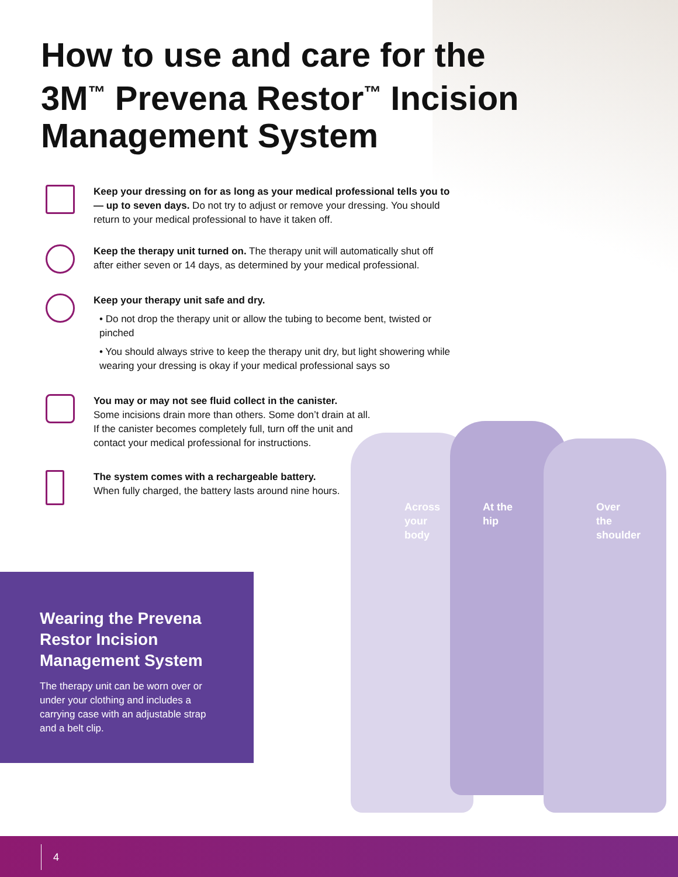How to use and care for the 3M<sup>™</sup> Prevena Restor<sup>™</sup> Incision Management System
Keep your dressing on for as long as your medical professional tells you to — up to seven days. Do not try to adjust or remove your dressing. You should return to your medical professional to have it taken off.
Keep the therapy unit turned on. The therapy unit will automatically shut off after either seven or 14 days, as determined by your medical professional.
Keep your therapy unit safe and dry.
• Do not drop the therapy unit or allow the tubing to become bent, twisted or pinched
• You should always strive to keep the therapy unit dry, but light showering while wearing your dressing is okay if your medical professional says so
You may or may not see fluid collect in the canister.
Some incisions drain more than others. Some don’t drain at all.
If the canister becomes completely full, turn off the unit and
contact your medical professional for instructions.
The system comes with a rechargeable battery.
When fully charged, the battery lasts around nine hours.
Across
your
body
At the
hip
Over
the
shoulder
Wearing the Prevena Restor Incision Management System
The therapy unit can be worn over or under your clothing and includes a carrying case with an adjustable strap and a belt clip.
4